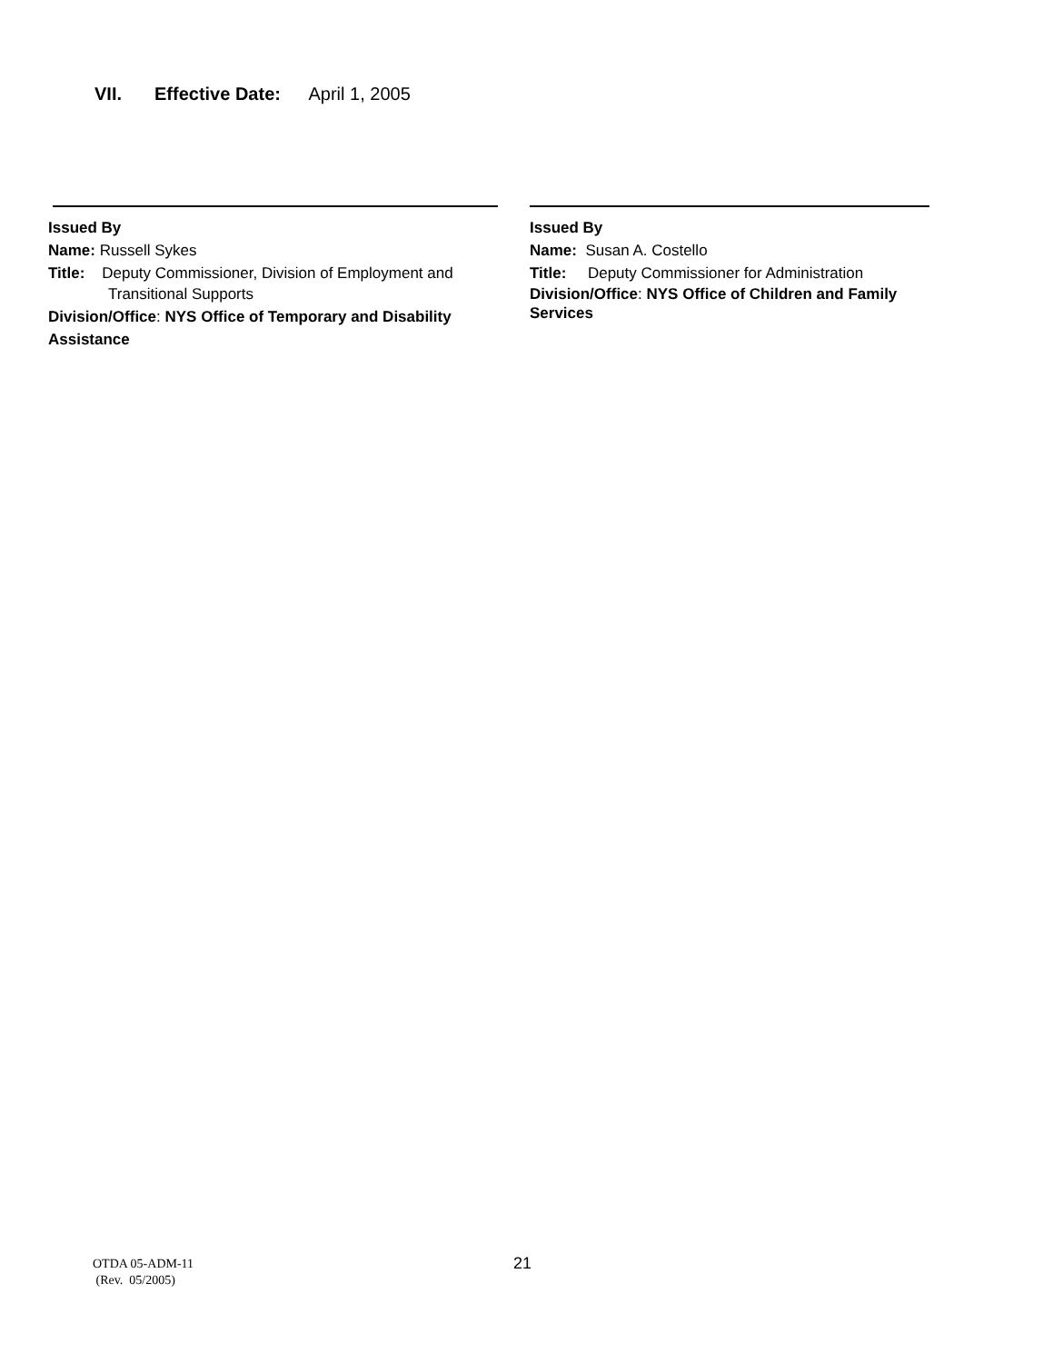VII. Effective Date: April 1, 2005
Issued By
Name: Russell Sykes
Title: Deputy Commissioner, Division of Employment and
Transitional Supports
Division/Office: NYS Office of Temporary and Disability Assistance
Issued By
Name: Susan A. Costello
Title: Deputy Commissioner for Administration
Division/Office: NYS Office of Children and Family Services
OTDA 05-ADM-11
(Rev. 05/2005)
21